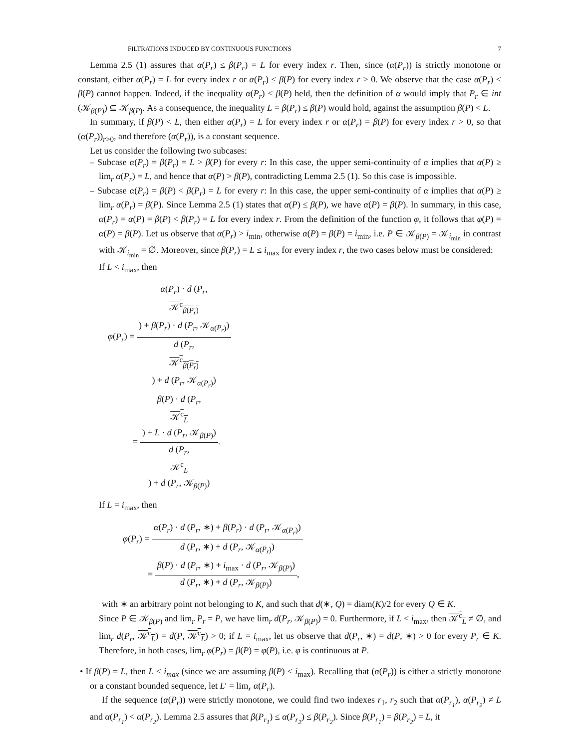FILTRATIONS INDUCED BY CONTINUOUS FUNCTIONS 7
Lemma 2.5 (1) assures that α(P<sub>r</sub>) ≤ β(P<sub>r</sub>) = L for every index r. Then, since (α(P<sub>r</sub>)) is strictly monotone or constant, either α(P<sub>r</sub>) = L for every index r or α(P<sub>r</sub>) ≤ β(P) for every index r > 0. We observe that the case α(P<sub>r</sub>) < β(P) cannot happen. Indeed, if the inequality α(P<sub>r</sub>) < β(P) held, then the definition of α would imply that P<sub>r</sub> ∈ int (𝒦<sub>β(P)</sub>) ⊆ 𝒦<sub>β(P)</sub>. As a consequence, the inequality L = β(P<sub>r</sub>) ≤ β(P) would hold, against the assumption β(P) < L.
In summary, if β(P) < L, then either α(P<sub>r</sub>) = L for every index r or α(P<sub>r</sub>) = β(P) for every index r > 0, so that (α(P<sub>r</sub>))<sub>r>0</sub>, and therefore (α(P<sub>r</sub>)), is a constant sequence.
Let us consider the following two subcases:
– Subcase α(P<sub>r</sub>) = β(P<sub>r</sub>) = L > β(P) for every r: In this case, the upper semi-continuity of α implies that α(P) ≥ lim<sub>r</sub> α(P<sub>r</sub>) = L, and hence that α(P) > β(P), contradicting Lemma 2.5 (1). So this case is impossible.
– Subcase α(P<sub>r</sub>) = β(P) < β(P<sub>r</sub>) = L for every r: In this case, the upper semi-continuity of α implies that α(P) ≥ lim<sub>r</sub> α(P<sub>r</sub>) = β(P). Since Lemma 2.5 (1) states that α(P) ≤ β(P), we have α(P) = β(P). In summary, in this case, α(P<sub>r</sub>) = α(P) = β(P) < β(P<sub>r</sub>) = L for every index r. From the definition of the function φ, it follows that φ(P) = α(P) = β(P). Let us observe that α(P<sub>r</sub>) > i<sub>min</sub>, otherwise α(P) = β(P) = i<sub>min</sub>, i.e. P ∈ 𝒦<sub>β(P)</sub> = 𝒦<sub>i<sub>min</sub></sub> in contrast with 𝒦<sub>i<sub>min</sub></sub> = ∅. Moreover, since β(P<sub>r</sub>) = L ≤ i<sub>max</sub> for every index r, the two cases below must be considered:
If L < i<sub>max</sub>, then
φ(P<sub>r</sub>) = α(P<sub>r</sub>) · d (P<sub>r</sub>,
𝒦<sup>c</sup><sub>β(P<sub>r</sub>)</sub>) + β(P<sub>r</sub>) · d (P<sub>r</sub>, 𝒦<sub>α(P<sub>r</sub>)</sub>) d (P<sub>r</sub>,
𝒦<sup>c</sup><sub>β(P<sub>r</sub>)</sub>) + d (P<sub>r</sub>, 𝒦<sub>α(P<sub>r</sub>)</sub>)
= β(P) · d (P<sub>r</sub>,
𝒦<sup>c</sup><sub>L</sub>) + L · d (P<sub>r</sub>, 𝒦<sub>β(P)</sub>) d (P<sub>r</sub>,
𝒦<sup>c</sup><sub>L</sub>) + d (P<sub>r</sub>, 𝒦<sub>β(P)</sub>).
If L = i<sub>max</sub>, then
φ(P<sub>r</sub>) = α(P<sub>r</sub>) · d (P<sub>r</sub>, ∗) + β(P<sub>r</sub>) · d (P<sub>r</sub>, 𝒦<sub>α(P<sub>r</sub>)</sub>) d (P<sub>r</sub>, ∗) + d (P<sub>r</sub>, 𝒦<sub>α(P<sub>r</sub>)</sub>)
= β(P) · d (P<sub>r</sub>, ∗) + i<sub>max</sub> · d (P<sub>r</sub>, 𝒦<sub>β(P)</sub>) d (P<sub>r</sub>, ∗) + d (P<sub>r</sub>, 𝒦<sub>β(P)</sub>),
with ∗ an arbitrary point not belonging to K, and such that d(∗, Q) = diam(K)/2 for every Q ∈ K.
Since P ∈ 𝒦<sub>β(P)</sub> and lim<sub>r</sub> P<sub>r</sub> = P, we have lim<sub>r</sub> d(P<sub>r</sub>, 𝒦<sub>β(P)</sub>) = 0. Furthermore, if L < i<sub>max</sub>, then 𝒦<sup>c</sup><sub>L</sub> ≠ ∅, and lim<sub>r</sub> d(P<sub>r</sub>, 𝒦<sup>c</sup><sub>L</sub>) = d(P, 𝒦<sup>c</sup><sub>L</sub>) > 0; if L = i<sub>max</sub>, let us observe that d(P<sub>r</sub>, ∗) = d(P, ∗) > 0 for every P<sub>r</sub> ∈ K. Therefore, in both cases, lim<sub>r</sub> φ(P<sub>r</sub>) = β(P) = φ(P), i.e. φ is continuous at P.
• If β(P) = L, then L < i<sub>max</sub> (since we are assuming β(P) < i<sub>max</sub>). Recalling that (α(P<sub>r</sub>)) is either a strictly monotone or a constant bounded sequence, let L′ = lim<sub>r</sub> α(P<sub>r</sub>).
If the sequence (α(P<sub>r</sub>)) were strictly monotone, we could find two indexes r<sub>1</sub>, r<sub>2</sub> such that α(P<sub>r<sub>1</sub></sub>), α(P<sub>r<sub>2</sub></sub>) ≠ L and α(P<sub>r<sub>1</sub></sub>) < α(P<sub>r<sub>2</sub></sub>). Lemma 2.5 assures that β(P<sub>r<sub>1</sub></sub>) ≤ α(P<sub>r<sub>2</sub></sub>) ≤ β(P<sub>r<sub>2</sub></sub>). Since β(P<sub>r<sub>1</sub></sub>) = β(P<sub>r<sub>2</sub></sub>) = L, it